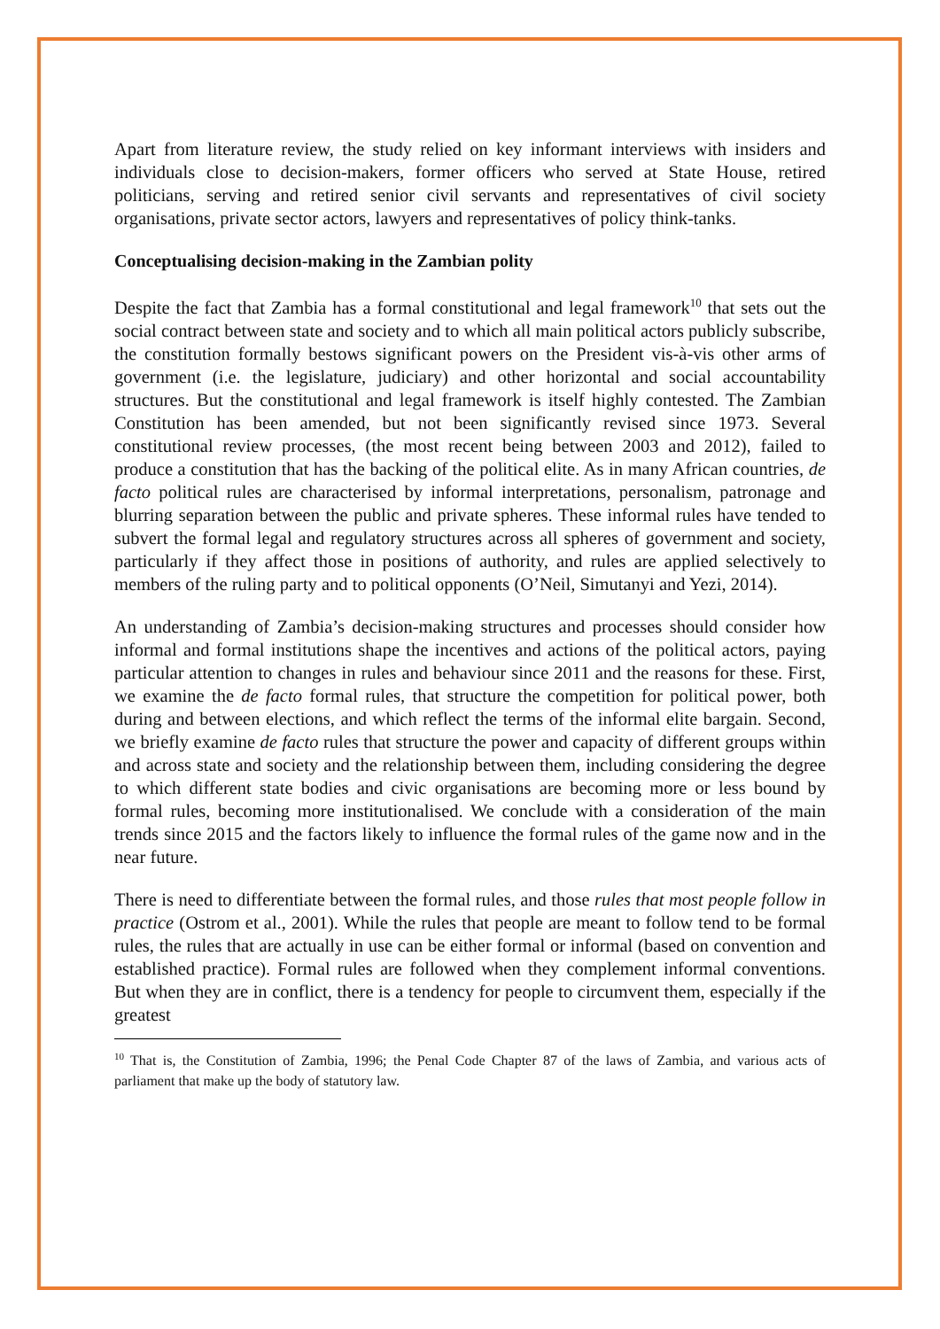Apart from literature review, the study relied on key informant interviews with insiders and individuals close to decision-makers, former officers who served at State House, retired politicians, serving and retired senior civil servants and representatives of civil society organisations, private sector actors, lawyers and representatives of policy think-tanks.
Conceptualising decision-making in the Zambian polity
Despite the fact that Zambia has a formal constitutional and legal framework<sup>10</sup> that sets out the social contract between state and society and to which all main political actors publicly subscribe, the constitution formally bestows significant powers on the President vis-à-vis other arms of government (i.e. the legislature, judiciary) and other horizontal and social accountability structures. But the constitutional and legal framework is itself highly contested. The Zambian Constitution has been amended, but not been significantly revised since 1973. Several constitutional review processes, (the most recent being between 2003 and 2012), failed to produce a constitution that has the backing of the political elite. As in many African countries, de facto political rules are characterised by informal interpretations, personalism, patronage and blurring separation between the public and private spheres. These informal rules have tended to subvert the formal legal and regulatory structures across all spheres of government and society, particularly if they affect those in positions of authority, and rules are applied selectively to members of the ruling party and to political opponents (O’Neil, Simutanyi and Yezi, 2014).
An understanding of Zambia’s decision-making structures and processes should consider how informal and formal institutions shape the incentives and actions of the political actors, paying particular attention to changes in rules and behaviour since 2011 and the reasons for these. First, we examine the de facto formal rules, that structure the competition for political power, both during and between elections, and which reflect the terms of the informal elite bargain. Second, we briefly examine de facto rules that structure the power and capacity of different groups within and across state and society and the relationship between them, including considering the degree to which different state bodies and civic organisations are becoming more or less bound by formal rules, becoming more institutionalised. We conclude with a consideration of the main trends since 2015 and the factors likely to influence the formal rules of the game now and in the near future.
There is need to differentiate between the formal rules, and those rules that most people follow in practice (Ostrom et al., 2001). While the rules that people are meant to follow tend to be formal rules, the rules that are actually in use can be either formal or informal (based on convention and established practice). Formal rules are followed when they complement informal conventions. But when they are in conflict, there is a tendency for people to circumvent them, especially if the greatest
<sup>10</sup> That is, the Constitution of Zambia, 1996; the Penal Code Chapter 87 of the laws of Zambia, and various acts of parliament that make up the body of statutory law.